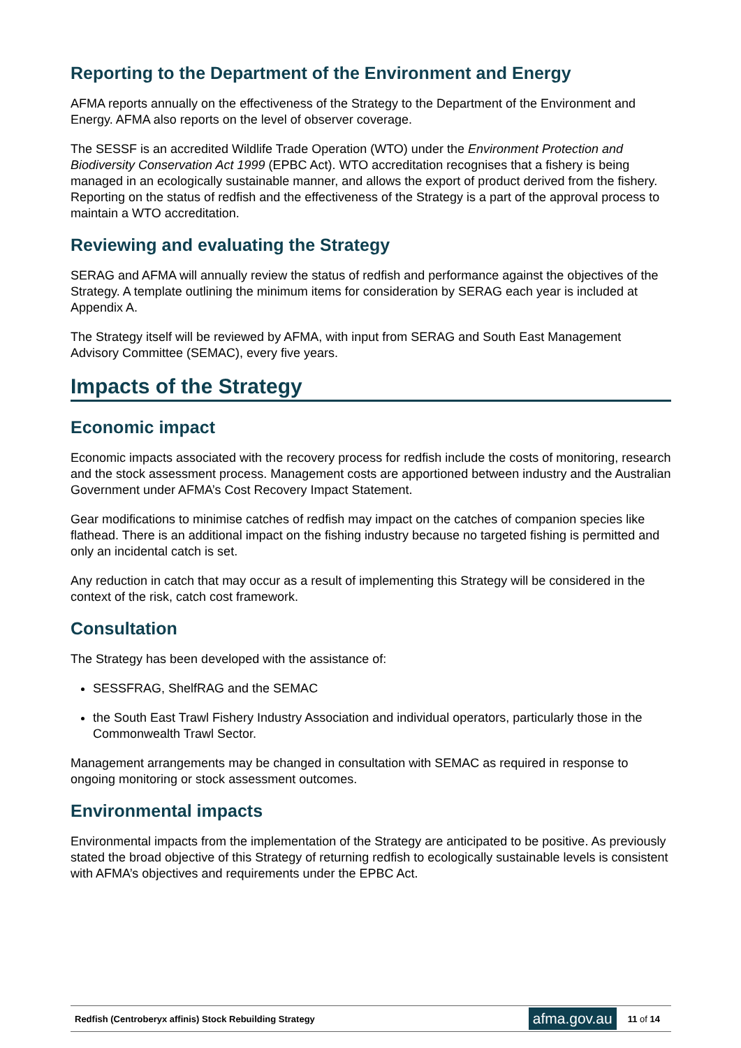Reporting to the Department of the Environment and Energy
AFMA reports annually on the effectiveness of the Strategy to the Department of the Environment and Energy. AFMA also reports on the level of observer coverage.
The SESSF is an accredited Wildlife Trade Operation (WTO) under the Environment Protection and Biodiversity Conservation Act 1999 (EPBC Act). WTO accreditation recognises that a fishery is being managed in an ecologically sustainable manner, and allows the export of product derived from the fishery. Reporting on the status of redfish and the effectiveness of the Strategy is a part of the approval process to maintain a WTO accreditation.
Reviewing and evaluating the Strategy
SERAG and AFMA will annually review the status of redfish and performance against the objectives of the Strategy. A template outlining the minimum items for consideration by SERAG each year is included at Appendix A.
The Strategy itself will be reviewed by AFMA, with input from SERAG and South East Management Advisory Committee (SEMAC), every five years.
Impacts of the Strategy
Economic impact
Economic impacts associated with the recovery process for redfish include the costs of monitoring, research and the stock assessment process. Management costs are apportioned between industry and the Australian Government under AFMA’s Cost Recovery Impact Statement.
Gear modifications to minimise catches of redfish may impact on the catches of companion species like flathead. There is an additional impact on the fishing industry because no targeted fishing is permitted and only an incidental catch is set.
Any reduction in catch that may occur as a result of implementing this Strategy will be considered in the context of the risk, catch cost framework.
Consultation
The Strategy has been developed with the assistance of:
SESSFRAG, ShelfRAG and the SEMAC
the South East Trawl Fishery Industry Association and individual operators, particularly those in the Commonwealth Trawl Sector.
Management arrangements may be changed in consultation with SEMAC as required in response to ongoing monitoring or stock assessment outcomes.
Environmental impacts
Environmental impacts from the implementation of the Strategy are anticipated to be positive. As previously stated the broad objective of this Strategy of returning redfish to ecologically sustainable levels is consistent with AFMA’s objectives and requirements under the EPBC Act.
Redfish (Centroberyx affinis) Stock Rebuilding Strategy afma.gov.au 11 of 14